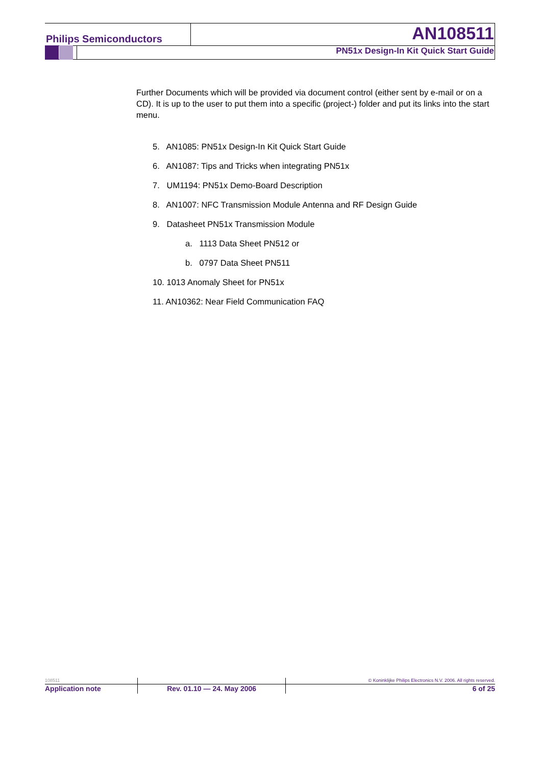Philips Semiconductors AN108511
PN51x Design-In Kit Quick Start Guide
Further Documents which will be provided via document control (either sent by e-mail or on a CD). It is up to the user to put them into a specific (project-) folder and put its links into the start menu.
5. AN1085: PN51x Design-In Kit Quick Start Guide
6. AN1087: Tips and Tricks when integrating PN51x
7. UM1194: PN51x Demo-Board Description
8. AN1007: NFC Transmission Module Antenna and RF Design Guide
9. Datasheet PN51x Transmission Module
a. 1113 Data Sheet PN512 or
b. 0797 Data Sheet PN511
10. 1013 Anomaly Sheet for PN51x
11. AN10362: Near Field Communication FAQ
| 108511 | | © Koninklijke Philips Electronics N.V. 2006. All rights reserved. |
| Application note | Rev. 01.10 — 24. May 2006 | 6 of 25 |